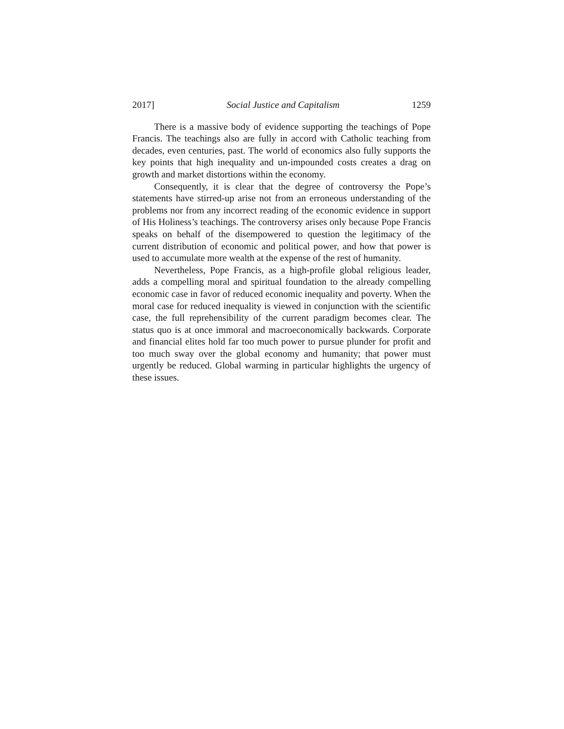2017] Social Justice and Capitalism 1259
There is a massive body of evidence supporting the teachings of Pope Francis. The teachings also are fully in accord with Catholic teaching from decades, even centuries, past. The world of economics also fully supports the key points that high inequality and un-impounded costs creates a drag on growth and market distortions within the economy.
Consequently, it is clear that the degree of controversy the Pope’s statements have stirred-up arise not from an erroneous understanding of the problems nor from any incorrect reading of the economic evidence in support of His Holiness’s teachings. The controversy arises only because Pope Francis speaks on behalf of the disempowered to question the legitimacy of the current distribution of economic and political power, and how that power is used to accumulate more wealth at the expense of the rest of humanity.
Nevertheless, Pope Francis, as a high-profile global religious leader, adds a compelling moral and spiritual foundation to the already compelling economic case in favor of reduced economic inequality and poverty. When the moral case for reduced inequality is viewed in conjunction with the scientific case, the full reprehensibility of the current paradigm becomes clear. The status quo is at once immoral and macroeconomically backwards. Corporate and financial elites hold far too much power to pursue plunder for profit and too much sway over the global economy and humanity; that power must urgently be reduced. Global warming in particular highlights the urgency of these issues.